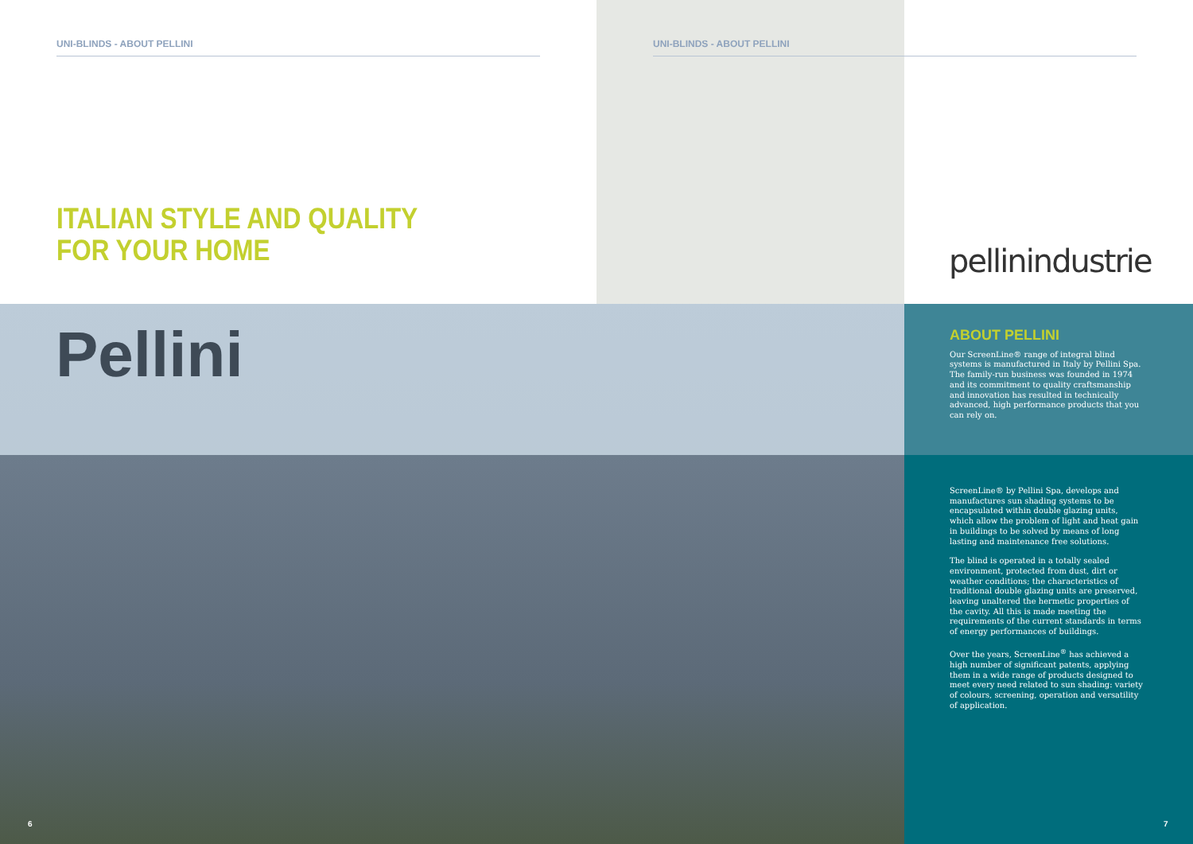UNI-BLINDS - ABOUT PELLINI UNI-BLINDS - ABOUT PELLINI
ITALIAN STYLE AND QUALITY
FOR YOUR HOME
pellinindustrie
Pellini
ABOUT PELLINI
Our ScreenLine® range of integral blind systems is manufactured in Italy by Pellini Spa. The family-run business was founded in 1974 and its commitment to quality craftsmanship and innovation has resulted in technically advanced, high performance products that you can rely on.
ScreenLine® by Pellini Spa, develops and manufactures sun shading systems to be encapsulated within double glazing units, which allow the problem of light and heat gain in buildings to be solved by means of long lasting and maintenance free solutions.
The blind is operated in a totally sealed environment, protected from dust, dirt or weather conditions; the characteristics of traditional double glazing units are preserved, leaving unaltered the hermetic properties of the cavity. All this is made meeting the requirements of the current standards in terms of energy performances of buildings.
Over the years, ScreenLine<sup>®</sup> has achieved a high number of significant patents, applying them in a wide range of products designed to meet every need related to sun shading: variety of colours, screening, operation and versatility of application.
6 7